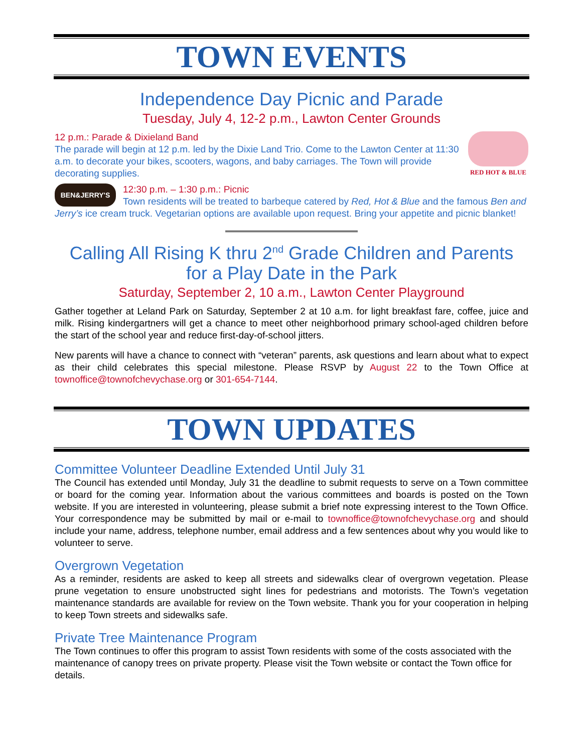TOWN EVENTS
Independence Day Picnic and Parade
Tuesday, July 4, 12-2 p.m., Lawton Center Grounds
RED HOT & BLUE
12 p.m.: Parade & Dixieland Band
The parade will begin at 12 p.m. led by the Dixie Land Trio. Come to the Lawton Center at 11:30 a.m. to decorate your bikes, scooters, wagons, and baby carriages. The Town will provide decorating supplies.
BEN&JERRY'S
12:30 p.m. – 1:30 p.m.: Picnic
Town residents will be treated to barbeque catered by Red, Hot & Blue and the famous Ben and Jerry’s ice cream truck. Vegetarian options are available upon request. Bring your appetite and picnic blanket!
Calling All Rising K thru 2<sup>nd</sup> Grade Children and Parents
for a Play Date in the Park
Saturday, September 2, 10 a.m., Lawton Center Playground
Gather together at Leland Park on Saturday, September 2 at 10 a.m. for light breakfast fare, coffee, juice and milk. Rising kindergartners will get a chance to meet other neighborhood primary school-aged children before the start of the school year and reduce first-day-of-school jitters.
New parents will have a chance to connect with “veteran” parents, ask questions and learn about what to expect as their child celebrates this special milestone. Please RSVP by August 22 to the Town Office at townoffice@townofchevychase.org or 301-654-7144.
TOWN UPDATES
Committee Volunteer Deadline Extended Until July 31
The Council has extended until Monday, July 31 the deadline to submit requests to serve on a Town committee or board for the coming year. Information about the various committees and boards is posted on the Town website. If you are interested in volunteering, please submit a brief note expressing interest to the Town Office. Your correspondence may be submitted by mail or e-mail to townoffice@townofchevychase.org and should include your name, address, telephone number, email address and a few sentences about why you would like to volunteer to serve.
Overgrown Vegetation
As a reminder, residents are asked to keep all streets and sidewalks clear of overgrown vegetation. Please prune vegetation to ensure unobstructed sight lines for pedestrians and motorists. The Town’s vegetation maintenance standards are available for review on the Town website. Thank you for your cooperation in helping to keep Town streets and sidewalks safe.
Private Tree Maintenance Program
The Town continues to offer this program to assist Town residents with some of the costs associated with the maintenance of canopy trees on private property. Please visit the Town website or contact the Town office for details.